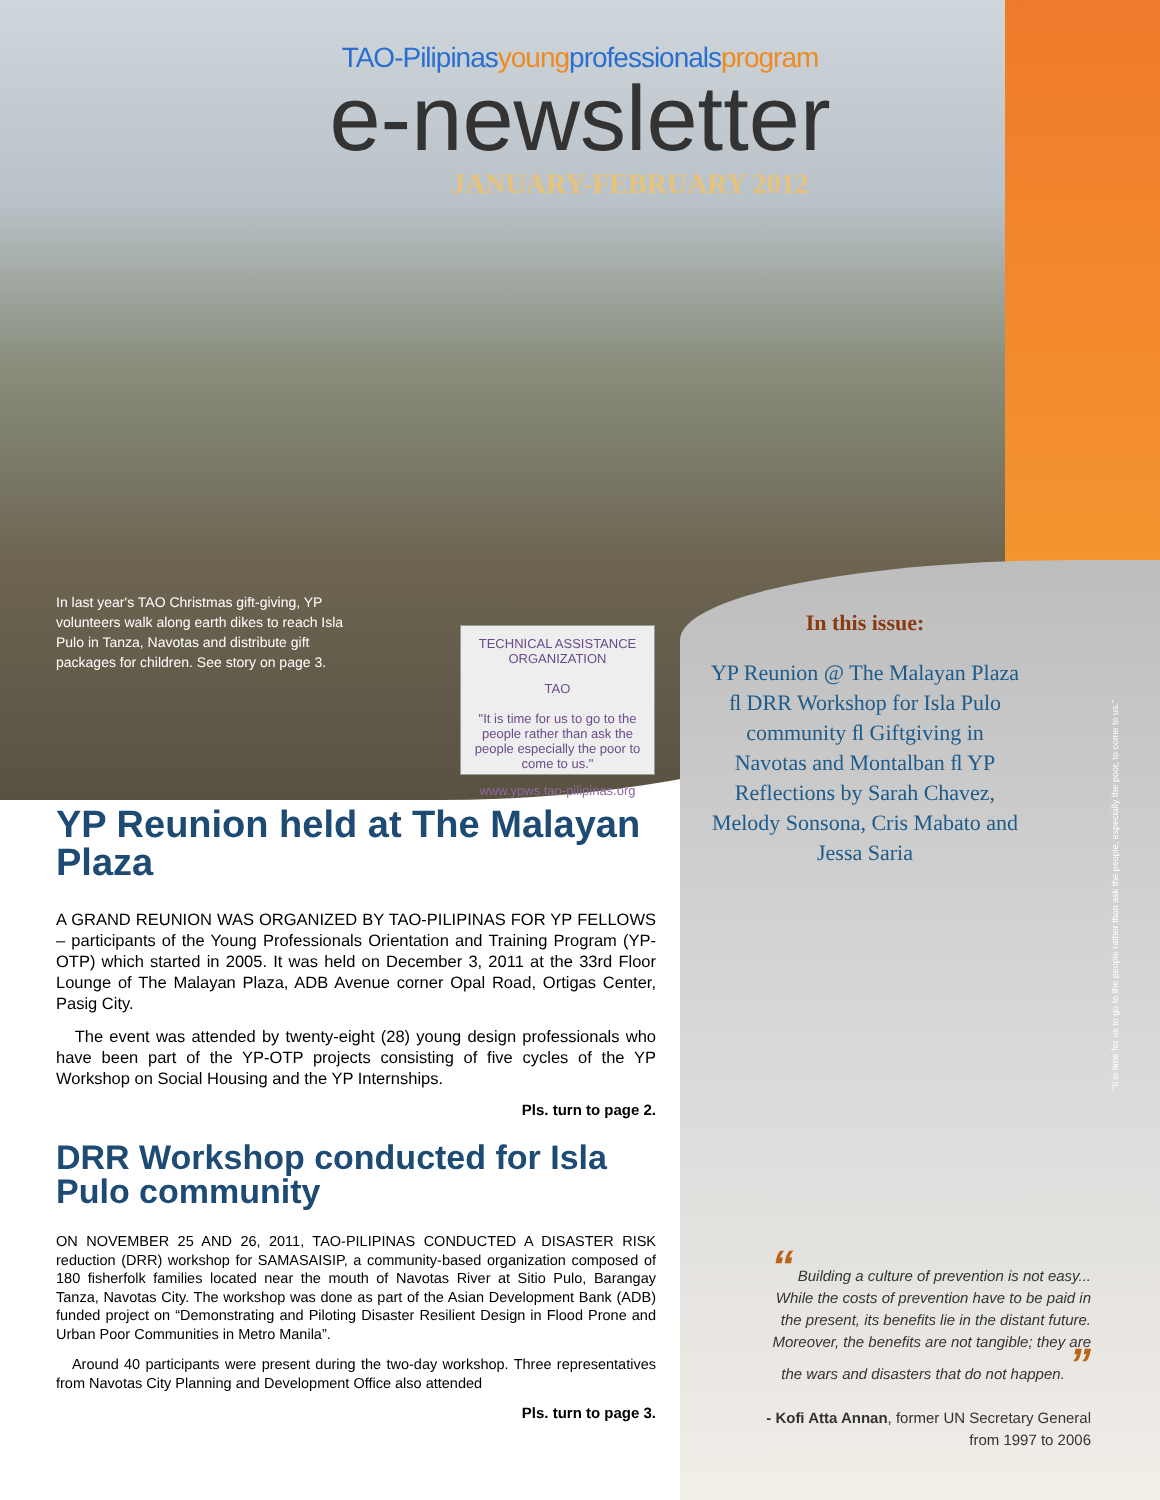TAO-Pilipinasyoungprofessionalsprogram
e-newsletter
JANUARY-FEBRUARY 2012
In last year's TAO Christmas gift-giving, YP volunteers walk along earth dikes to reach Isla Pulo in Tanza, Navotas and distribute gift packages for children. See story on page 3.
TECHNICAL ASSISTANCE ORGANIZATION
TAO
"It is time for us to go to the people rather than ask the people especially the poor to come to us."
www.ypws.tao-pilipinas.org
YP Reunion held at The Malayan Plaza
A GRAND REUNION WAS ORGANIZED BY TAO-PILIPINAS FOR YP FELLOWS – participants of the Young Professionals Orientation and Training Program (YP-OTP) which started in 2005. It was held on December 3, 2011 at the 33rd Floor Lounge of The Malayan Plaza, ADB Avenue corner Opal Road, Ortigas Center, Pasig City.
The event was attended by twenty-eight (28) young design professionals who have been part of the YP-OTP projects consisting of five cycles of the YP Workshop on Social Housing and the YP Internships.
Pls. turn to page 2.
DRR Workshop conducted for Isla Pulo community
ON NOVEMBER 25 AND 26, 2011, TAO-PILIPINAS CONDUCTED A DISASTER RISK reduction (DRR) workshop for SAMASAISIP, a community-based organization composed of 180 fisherfolk families located near the mouth of Navotas River at Sitio Pulo, Barangay Tanza, Navotas City. The workshop was done as part of the Asian Development Bank (ADB) funded project on “Demonstrating and Piloting Disaster Resilient Design in Flood Prone and Urban Poor Communities in Metro Manila”.
Around 40 participants were present during the two-day workshop. Three representatives from Navotas City Planning and Development Office also attended
Pls. turn to page 3.
In this issue:
YP Reunion @ The Malayan Plaza ﬂ DRR Workshop for Isla Pulo community ﬂ Giftgiving in Navotas and Montalban ﬂ YP Reflections by Sarah Chavez, Melody Sonsona, Cris Mabato and Jessa Saria
"It is time for us to go to the people rather than ask the people, especially the poor, to come to us."
“ Building a culture of prevention is not easy... While the costs of prevention have to be paid in the present, its benefits lie in the distant future. Moreover, the benefits are not tangible; they are the wars and disasters that do not happen. ”
- Kofi Atta Annan, former UN Secretary General from 1997 to 2006